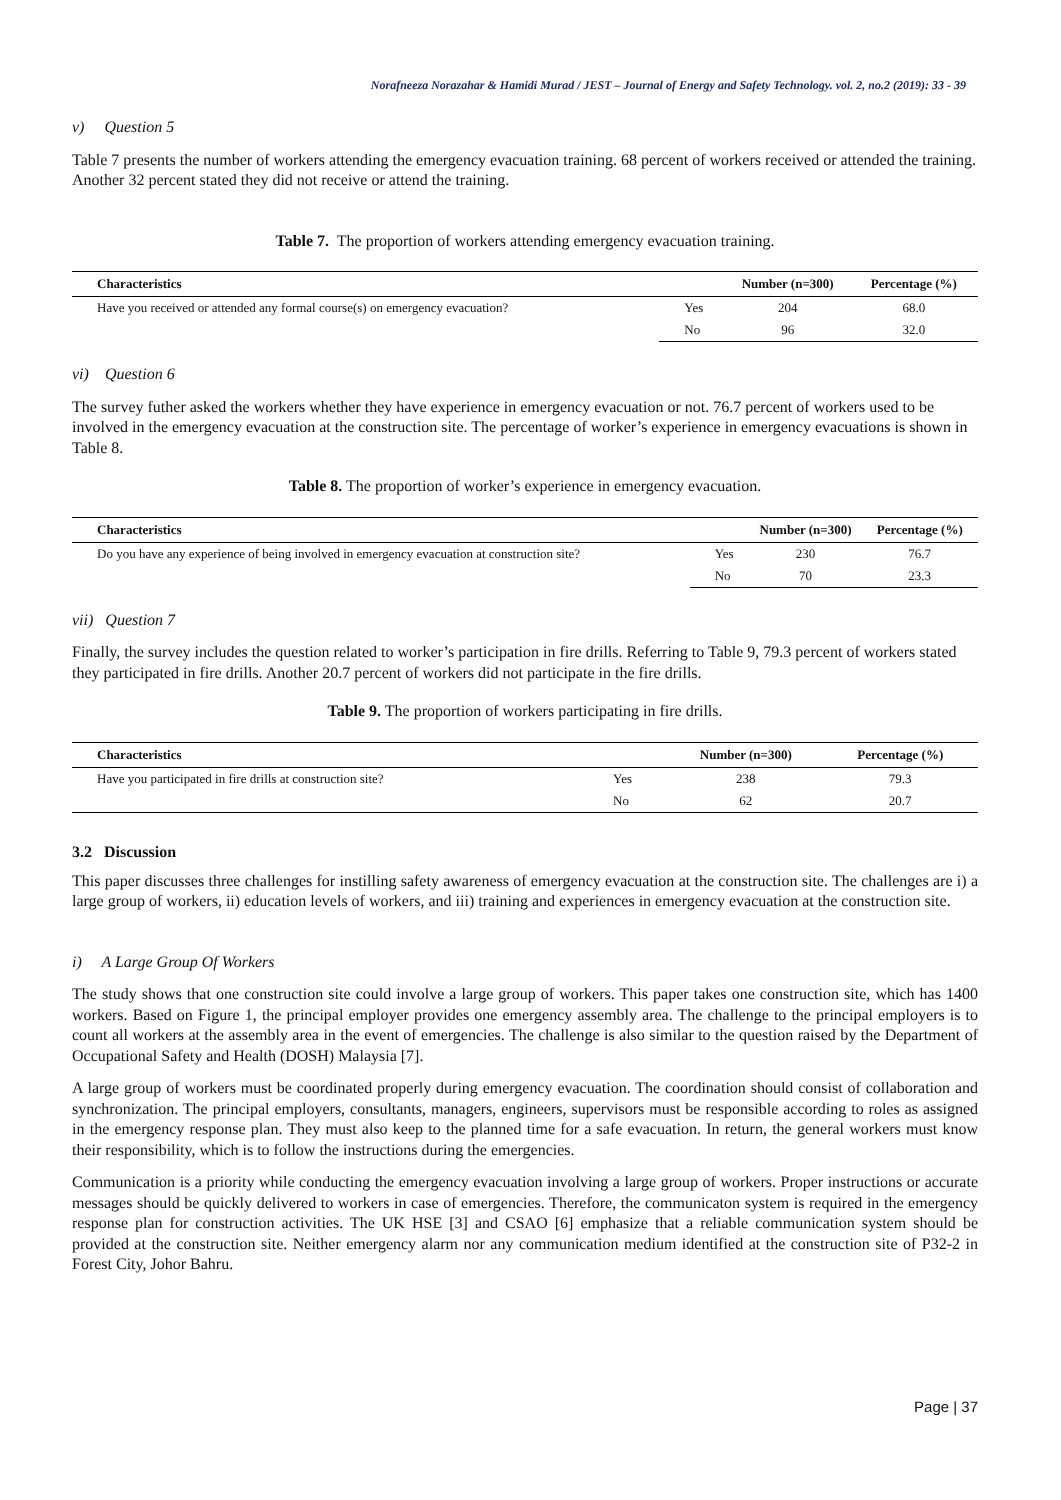Norafneeza Norazahar & Hamidi Murad / JEST – Journal of Energy and Safety Technology. vol. 2, no.2 (2019): 33 - 39
v) Question 5
Table 7 presents the number of workers attending the emergency evacuation training. 68 percent of workers received or attended the training. Another 32 percent stated they did not receive or attend the training.
Table 7. The proportion of workers attending emergency evacuation training.
| Characteristics | | Number (n=300) | Percentage (%) |
| --- | --- | --- | --- |
| Have you received or attended any formal course(s) on emergency evacuation? | Yes | 204 | 68.0 |
| | No | 96 | 32.0 |
vi) Question 6
The survey futher asked the workers whether they have experience in emergency evacuation or not. 76.7 percent of workers used to be involved in the emergency evacuation at the construction site. The percentage of worker’s experience in emergency evacuations is shown in Table 8.
Table 8. The proportion of worker’s experience in emergency evacuation.
| Characteristics | | Number (n=300) | Percentage (%) |
| --- | --- | --- | --- |
| Do you have any experience of being involved in emergency evacuation at construction site? | Yes | 230 | 76.7 |
| | No | 70 | 23.3 |
vii) Question 7
Finally, the survey includes the question related to worker’s participation in fire drills. Referring to Table 9, 79.3 percent of workers stated they participated in fire drills. Another 20.7 percent of workers did not participate in the fire drills.
Table 9. The proportion of workers participating in fire drills.
| Characteristics | | Number (n=300) | Percentage (%) |
| --- | --- | --- | --- |
| Have you participated in fire drills at construction site? | Yes | 238 | 79.3 |
| | No | 62 | 20.7 |
3.2 Discussion
This paper discusses three challenges for instilling safety awareness of emergency evacuation at the construction site. The challenges are i) a large group of workers, ii) education levels of workers, and iii) training and experiences in emergency evacuation at the construction site.
i) A Large Group Of Workers
The study shows that one construction site could involve a large group of workers. This paper takes one construction site, which has 1400 workers. Based on Figure 1, the principal employer provides one emergency assembly area. The challenge to the principal employers is to count all workers at the assembly area in the event of emergencies. The challenge is also similar to the question raised by the Department of Occupational Safety and Health (DOSH) Malaysia [7].
A large group of workers must be coordinated properly during emergency evacuation. The coordination should consist of collaboration and synchronization. The principal employers, consultants, managers, engineers, supervisors must be responsible according to roles as assigned in the emergency response plan. They must also keep to the planned time for a safe evacuation. In return, the general workers must know their responsibility, which is to follow the instructions during the emergencies.
Communication is a priority while conducting the emergency evacuation involving a large group of workers. Proper instructions or accurate messages should be quickly delivered to workers in case of emergencies. Therefore, the communicaton system is required in the emergency response plan for construction activities. The UK HSE [3] and CSAO [6] emphasize that a reliable communication system should be provided at the construction site. Neither emergency alarm nor any communication medium identified at the construction site of P32-2 in Forest City, Johor Bahru.
Page | 37